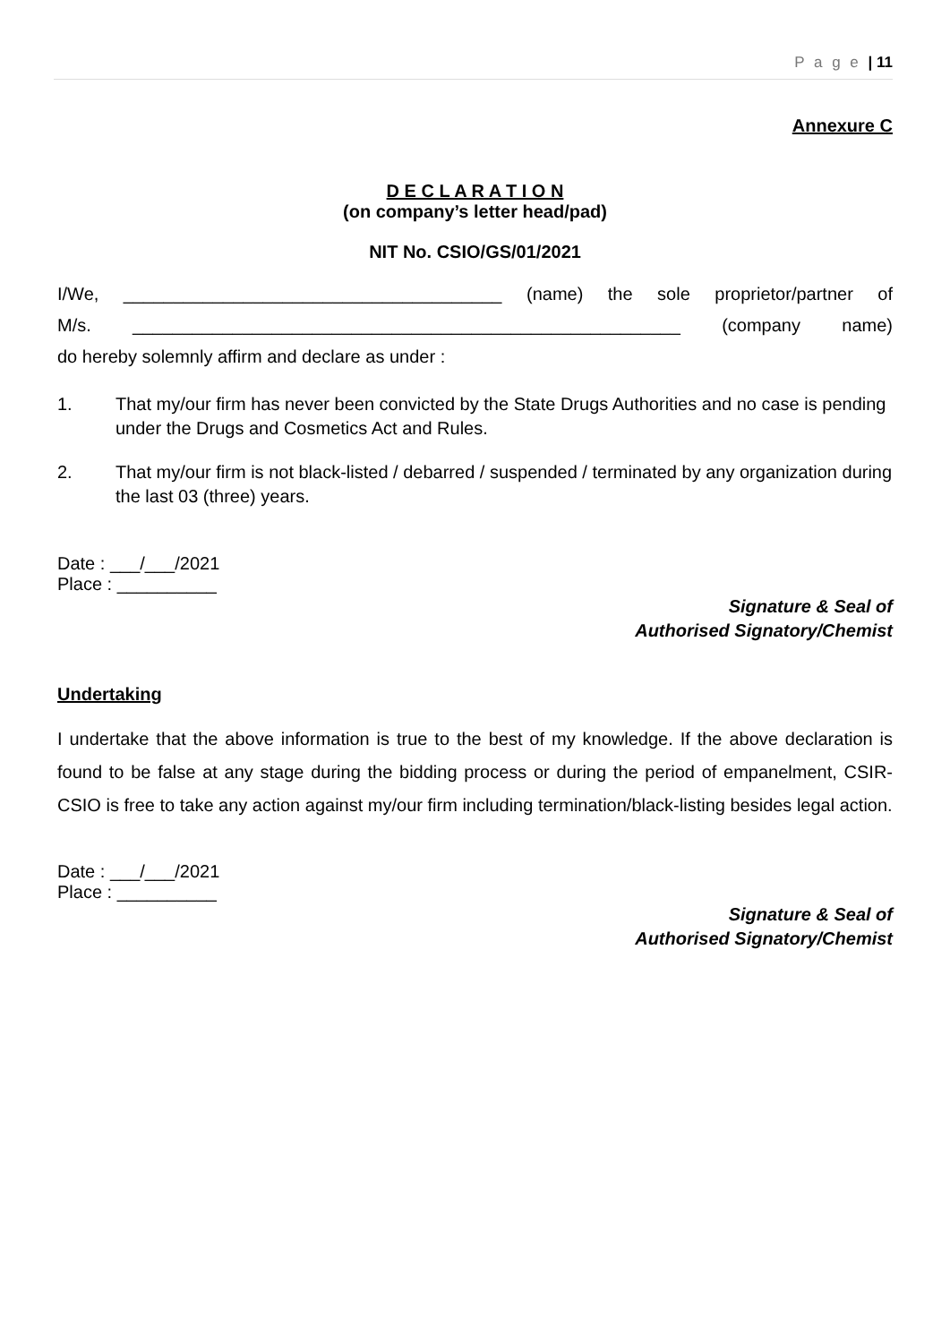P a g e | 11
Annexure C
D E C L A R A T I O N
(on company’s letter head/pad)
NIT No. CSIO/GS/01/2021
I/We, ______________________________________ (name) the sole proprietor/partner of
M/s. _______________________________________________________ (company name)
do hereby solemnly affirm and declare as under :
1. That my/our firm has never been convicted by the State Drugs Authorities and no case is pending under the Drugs and Cosmetics Act and Rules.
2. That my/our firm is not black-listed / debarred / suspended / terminated by any organization during the last 03 (three) years.
Date : ___/___/2021
Place : __________
Signature & Seal of
Authorised Signatory/Chemist
Undertaking
I undertake that the above information is true to the best of my knowledge. If the above declaration is found to be false at any stage during the bidding process or during the period of empanelment, CSIR-CSIO is free to take any action against my/our firm including termination/black-listing besides legal action.
Date : ___/___/2021
Place : __________
Signature & Seal of
Authorised Signatory/Chemist